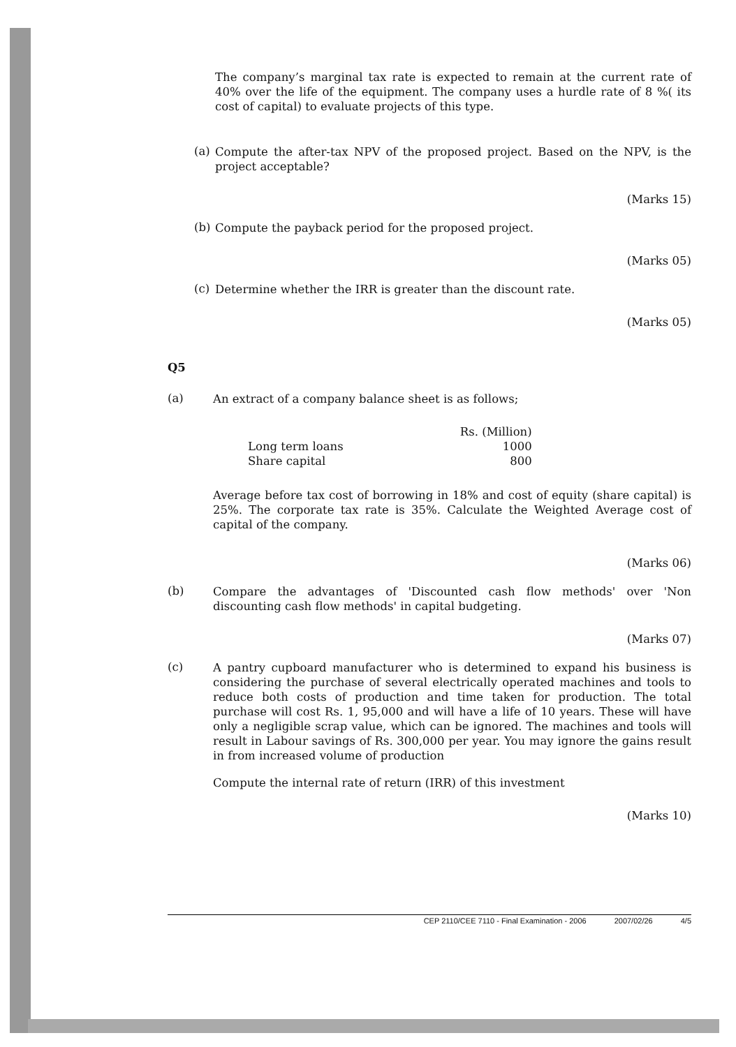The company’s marginal tax rate is expected to remain at the current rate of 40% over the life of the equipment. The company uses a hurdle rate of 8 %( its cost of capital) to evaluate projects of this type.
(a)
Compute the after-tax NPV of the proposed project. Based on the NPV, is the project acceptable?
(Marks 15)
(b)
Compute the payback period for the proposed project.
(Marks 05)
(c)
Determine whether the IRR is greater than the discount rate.
(Marks 05)
Q5
(a)
An extract of a company balance sheet is as follows;
| | Rs. (Million) |
| --- | --- |
| Long term loans | 1000 |
| Share capital | 800 |
Average before tax cost of borrowing in 18% and cost of equity (share capital) is 25%. The corporate tax rate is 35%. Calculate the Weighted Average cost of capital of the company.
(Marks 06)
(b)
Compare the advantages of 'Discounted cash flow methods' over 'Non discounting cash flow methods' in capital budgeting.
(Marks 07)
(c)
A pantry cupboard manufacturer who is determined to expand his business is considering the purchase of several electrically operated machines and tools to reduce both costs of production and time taken for production. The total purchase will cost Rs. 1, 95,000 and will have a life of 10 years. These will have only a negligible scrap value, which can be ignored. The machines and tools will result in Labour savings of Rs. 300,000 per year. You may ignore the gains result in from increased volume of production
Compute the internal rate of return (IRR) of this investment
(Marks 10)
CEP 2110/CEE 7110 - Final Examination - 2006 2007/02/26 4/5